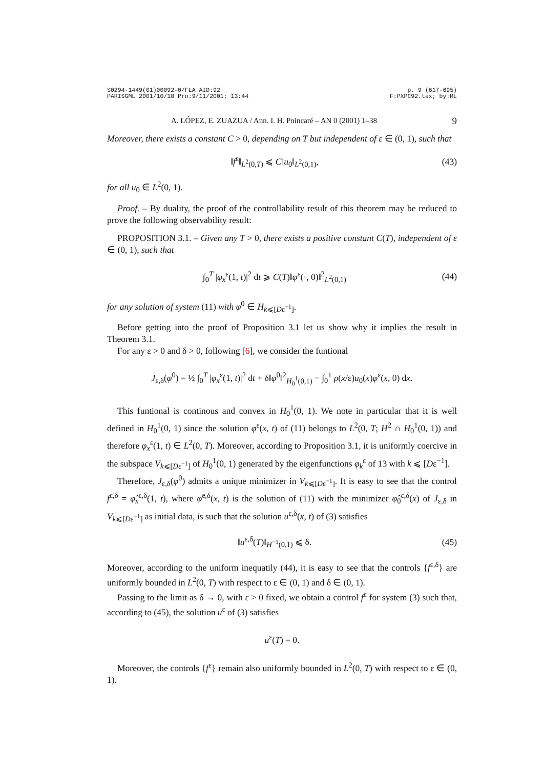S0294-1449(01)00092-0/FLA AID:92
PARISGML 2001/10/18 Prn:9/11/2001; 13:44
p. 9 (617-695)
F:PXPC92.tex; by:ML
A. LÓPEZ, E. ZUAZUA / Ann. I. H. Poincaré – AN 0 (2001) 1–38 9
Moreover, there exists a constant C > 0, depending on T but independent of ε ∈ (0, 1), such that
‖f<sup>ε</sup>‖<sub>L<sup>2</sup>(0,T)</sub> ⩽ C‖u<sub>0</sub>‖<sub>L<sup>2</sup>(0,1)</sub>, (43)
for all u<sub>0</sub> ∈ L<sup>2</sup>(0, 1).
Proof. – By duality, the proof of the controllability result of this theorem may be reduced to prove the following observability result:
PROPOSITION 3.1. – Given any T > 0, there exists a positive constant C(T), independent of ε ∈ (0, 1), such that
∫<sub>0</sub><sup>T</sup> |φ<sub>x</sub><sup>ε</sup>(1, t)|<sup>2</sup> dt ⩾ C(T)‖φ<sup>ε</sup>(·, 0)‖<sup>2</sup><sub>L<sup>2</sup>(0,1)</sub>
(44)
for any solution of system (11) with φ<sup>0</sup> ∈ H<sub>k⩽[Dε<sup>−1</sup>]</sub>.
Before getting into the proof of Proposition 3.1 let us show why it implies the result in Theorem 3.1.
For any ε > 0 and δ > 0, following [6], we consider the funtional
J<sub>ε,δ</sub>(φ<sup>0</sup>) = ½ ∫<sub>0</sub><sup>T</sup> |φ<sub>x</sub><sup>ε</sup>(1, t)|<sup>2</sup> dt + δ‖φ<sup>0</sup>‖<sup>2</sup><sub>H<sub>0</sub><sup>1</sup>(0,1)</sub> − ∫<sub>0</sub><sup>1</sup> ρ(x/ε)u<sub>0</sub>(x)φ<sup>ε</sup>(x, 0) dx.
This funtional is continous and convex in H<sub>0</sub><sup>1</sup>(0, 1). We note in particular that it is well defined in H<sub>0</sub><sup>1</sup>(0, 1) since the solution φ<sup>ε</sup>(x, t) of (11) belongs to L<sup>2</sup>(0, T; H<sup>2</sup> ∩ H<sub>0</sub><sup>1</sup>(0, 1)) and therefore φ<sub>x</sub><sup>ε</sup>(1, t) ∈ L<sup>2</sup>(0, T). Moreover, according to Proposition 3.1, it is uniformly coercive in the subspace V<sub>k⩽[Dε<sup>−1</sup>]</sub> of H<sub>0</sub><sup>1</sup>(0, 1) generated by the eigenfunctions φ<sub>k</sub><sup>ε</sup> of 13 with k ⩽ [Dε<sup>−1</sup>].
Therefore, J<sub>ε,δ</sub>(φ<sup>0</sup>) admits a unique minimizer in V<sub>k⩽[Dε<sup>−1</sup>]</sub>. It is easy to see that the control f<sup>ε,δ</sup> = φ̂<sub>x</sub><sup>ε,δ</sup>(1, t), where φ̂<sup>ε,δ</sup>(x, t) is the solution of (11) with the minimizer φ̂<sub>0</sub><sup>ε,δ</sup>(x) of J<sub>ε,δ</sub> in V<sub>k⩽[Dε<sup>−1</sup>]</sub> as initial data, is such that the solution u<sup>ε,δ</sup>(x, t) of (3) satisfies
‖u<sup>ε,δ</sup>(T)‖<sub>H<sup>−1</sup>(0,1)</sub> ⩽ δ. (45)
Moreover, according to the uniform inequatily (44), it is easy to see that the controls {f<sup>ε,δ</sup>} are uniformly bounded in L<sup>2</sup>(0, T) with respect to ε ∈ (0, 1) and δ ∈ (0, 1).
Passing to the limit as δ → 0, with ε > 0 fixed, we obtain a control f<sup>ε</sup> for system (3) such that, according to (45), the solution u<sup>ε</sup> of (3) satisfies
u<sup>ε</sup>(T) = 0.
Moreover, the controls {f<sup>ε</sup>} remain also uniformly bounded in L<sup>2</sup>(0, T) with respect to ε ∈ (0, 1).